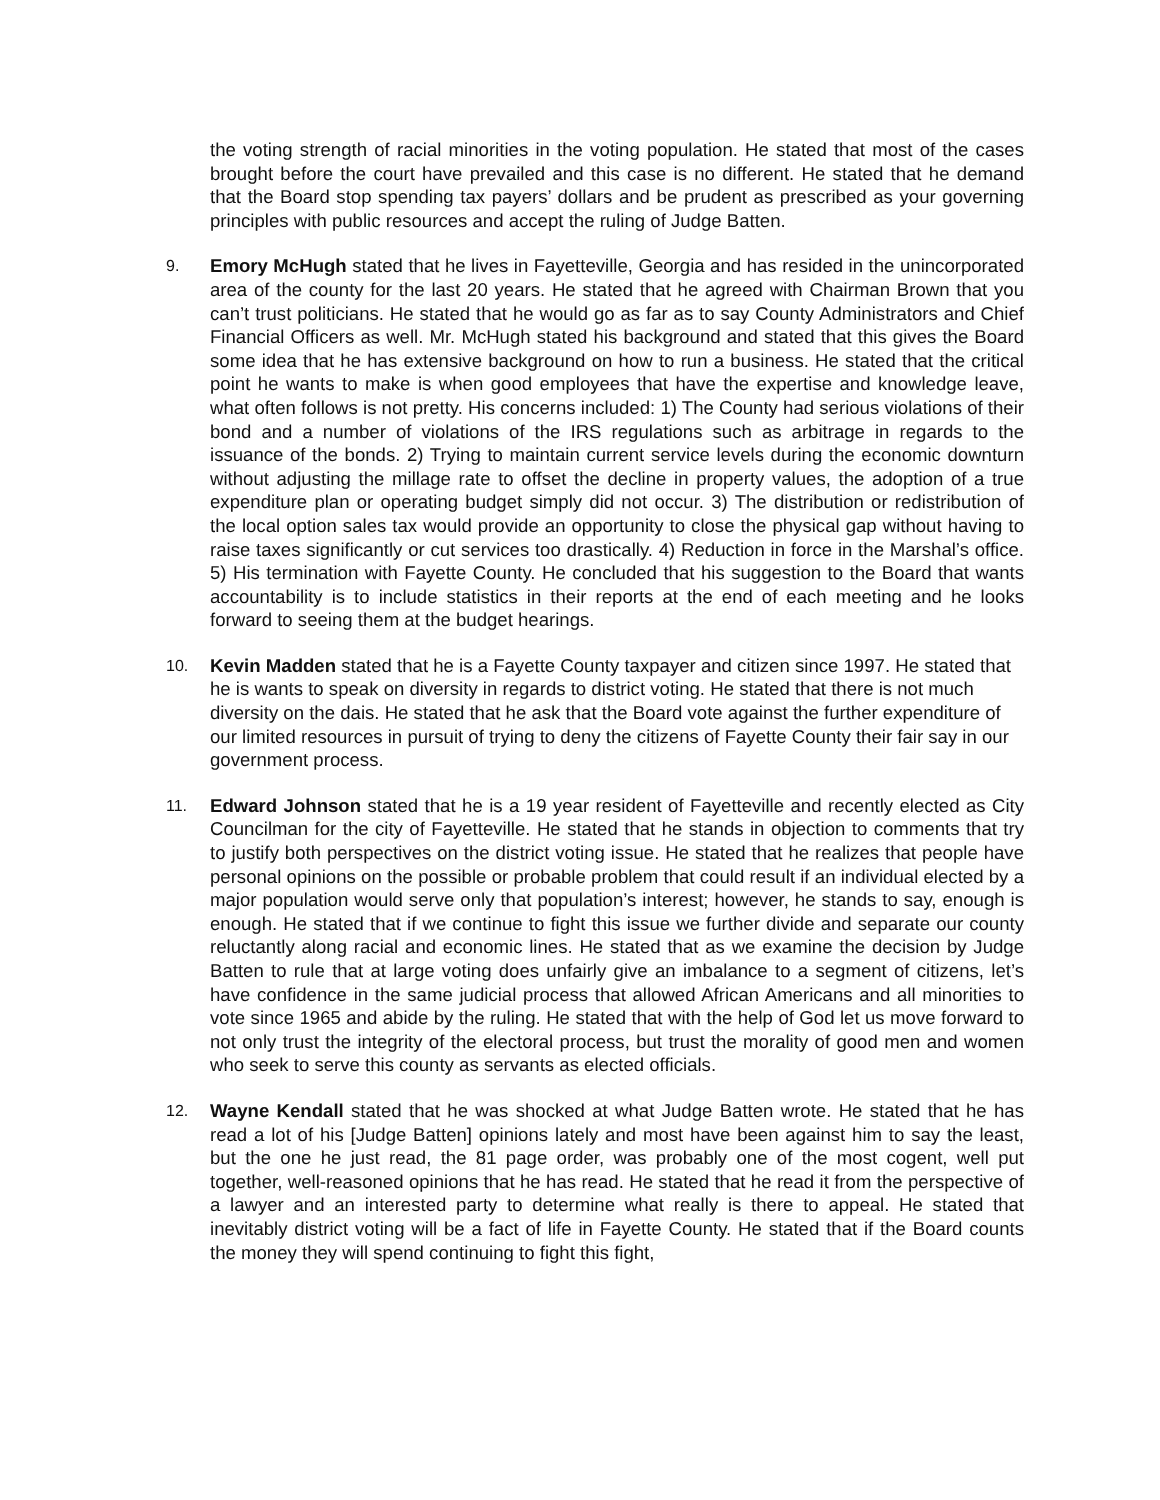the voting strength of racial minorities in the voting population. He stated that most of the cases brought before the court have prevailed and this case is no different. He stated that he demand that the Board stop spending tax payers’ dollars and be prudent as prescribed as your governing principles with public resources and accept the ruling of Judge Batten.
9.
Emory McHugh stated that he lives in Fayetteville, Georgia and has resided in the unincorporated area of the county for the last 20 years. He stated that he agreed with Chairman Brown that you can’t trust politicians. He stated that he would go as far as to say County Administrators and Chief Financial Officers as well. Mr. McHugh stated his background and stated that this gives the Board some idea that he has extensive background on how to run a business. He stated that the critical point he wants to make is when good employees that have the expertise and knowledge leave, what often follows is not pretty. His concerns included: 1) The County had serious violations of their bond and a number of violations of the IRS regulations such as arbitrage in regards to the issuance of the bonds. 2) Trying to maintain current service levels during the economic downturn without adjusting the millage rate to offset the decline in property values, the adoption of a true expenditure plan or operating budget simply did not occur. 3) The distribution or redistribution of the local option sales tax would provide an opportunity to close the physical gap without having to raise taxes significantly or cut services too drastically. 4) Reduction in force in the Marshal’s office. 5) His termination with Fayette County. He concluded that his suggestion to the Board that wants accountability is to include statistics in their reports at the end of each meeting and he looks forward to seeing them at the budget hearings.
10.
Kevin Madden stated that he is a Fayette County taxpayer and citizen since 1997. He stated that he is wants to speak on diversity in regards to district voting. He stated that there is not much diversity on the dais. He stated that he ask that the Board vote against the further expenditure of our limited resources in pursuit of trying to deny the citizens of Fayette County their fair say in our government process.
11.
Edward Johnson stated that he is a 19 year resident of Fayetteville and recently elected as City Councilman for the city of Fayetteville. He stated that he stands in objection to comments that try to justify both perspectives on the district voting issue. He stated that he realizes that people have personal opinions on the possible or probable problem that could result if an individual elected by a major population would serve only that population’s interest; however, he stands to say, enough is enough. He stated that if we continue to fight this issue we further divide and separate our county reluctantly along racial and economic lines. He stated that as we examine the decision by Judge Batten to rule that at large voting does unfairly give an imbalance to a segment of citizens, let’s have confidence in the same judicial process that allowed African Americans and all minorities to vote since 1965 and abide by the ruling. He stated that with the help of God let us move forward to not only trust the integrity of the electoral process, but trust the morality of good men and women who seek to serve this county as servants as elected officials.
12.
Wayne Kendall stated that he was shocked at what Judge Batten wrote. He stated that he has read a lot of his [Judge Batten] opinions lately and most have been against him to say the least, but the one he just read, the 81 page order, was probably one of the most cogent, well put together, well-reasoned opinions that he has read. He stated that he read it from the perspective of a lawyer and an interested party to determine what really is there to appeal. He stated that inevitably district voting will be a fact of life in Fayette County. He stated that if the Board counts the money they will spend continuing to fight this fight,